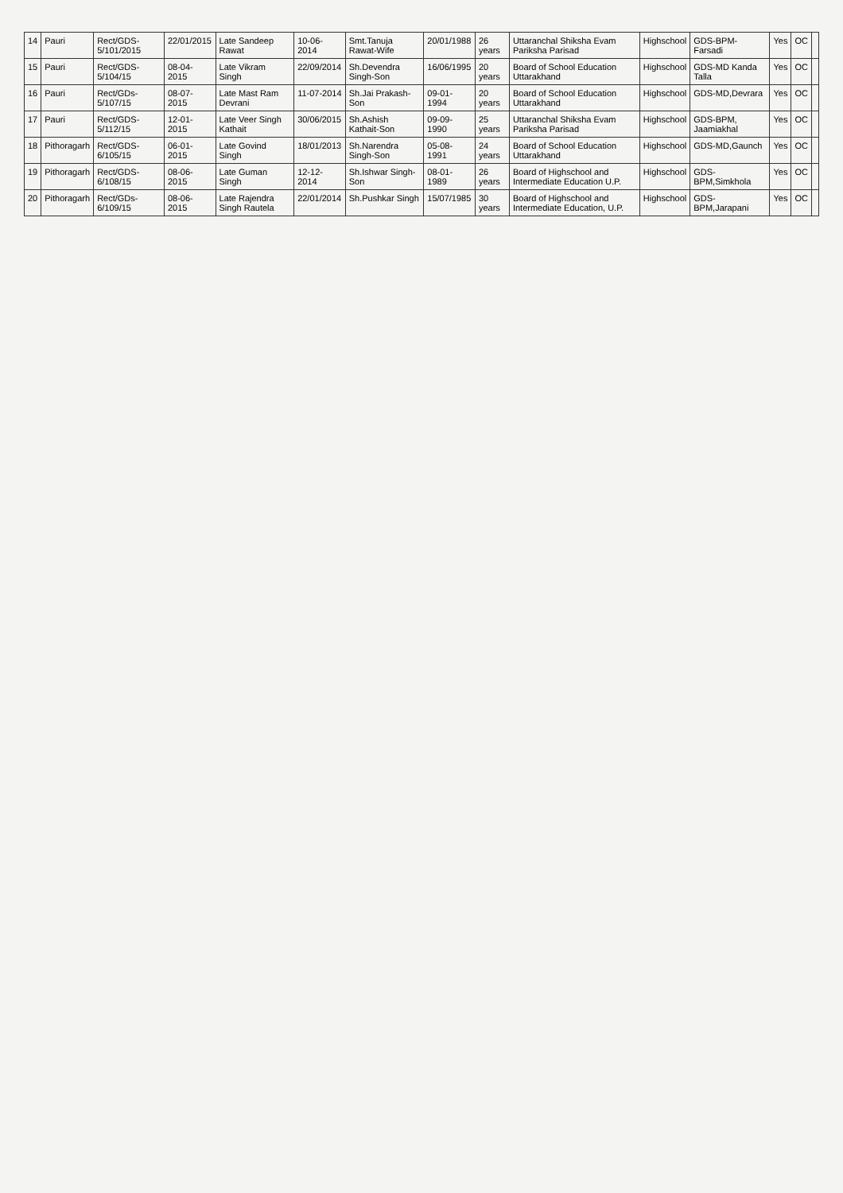| 14 | Pauri | Rect/GDS-5/101/2015 | 22/01/2015 | Late Sandeep Rawat | 10-06-2014 | Smt.Tanuja Rawat-Wife | 20/01/1988 | 26 years | Uttaranchal Shiksha Evam Pariksha Parisad | Highschool | GDS-BPM-Farsadi | Yes | OC | |
| 15 | Pauri | Rect/GDS-5/104/15 | 08-04-2015 | Late Vikram Singh | 22/09/2014 | Sh.Devendra Singh-Son | 16/06/1995 | 20 years | Board of School Education Uttarakhand | Highschool | GDS-MD Kanda Talla | Yes | OC | |
| 16 | Pauri | Rect/GDs-5/107/15 | 08-07-2015 | Late Mast Ram Devrani | 11-07-2014 | Sh.Jai Prakash-Son | 09-01-1994 | 20 years | Board of School Education Uttarakhand | Highschool | GDS-MD,Devrara | Yes | OC | |
| 17 | Pauri | Rect/GDS-5/112/15 | 12-01-2015 | Late Veer Singh Kathait | 30/06/2015 | Sh.Ashish Kathait-Son | 09-09-1990 | 25 years | Uttaranchal Shiksha Evam Pariksha Parisad | Highschool | GDS-BPM, Jaamiakhal | Yes | OC | |
| 18 | Pithoragarh | Rect/GDS-6/105/15 | 06-01-2015 | Late Govind Singh | 18/01/2013 | Sh.Narendra Singh-Son | 05-08-1991 | 24 years | Board of School Education Uttarakhand | Highschool | GDS-MD,Gaunch | Yes | OC | |
| 19 | Pithoragarh | Rect/GDS-6/108/15 | 08-06-2015 | Late Guman Singh | 12-12-2014 | Sh.Ishwar Singh-Son | 08-01-1989 | 26 years | Board of Highschool and Intermediate Education U.P. | Highschool | GDS-BPM,Simkhola | Yes | OC | |
| 20 | Pithoragarh | Rect/GDs-6/109/15 | 08-06-2015 | Late Rajendra Singh Rautela | 22/01/2014 | Sh.Pushkar Singh | 15/07/1985 | 30 years | Board of Highschool and Intermediate Education, U.P. | Highschool | GDS-BPM,Jarapani | Yes | OC | |